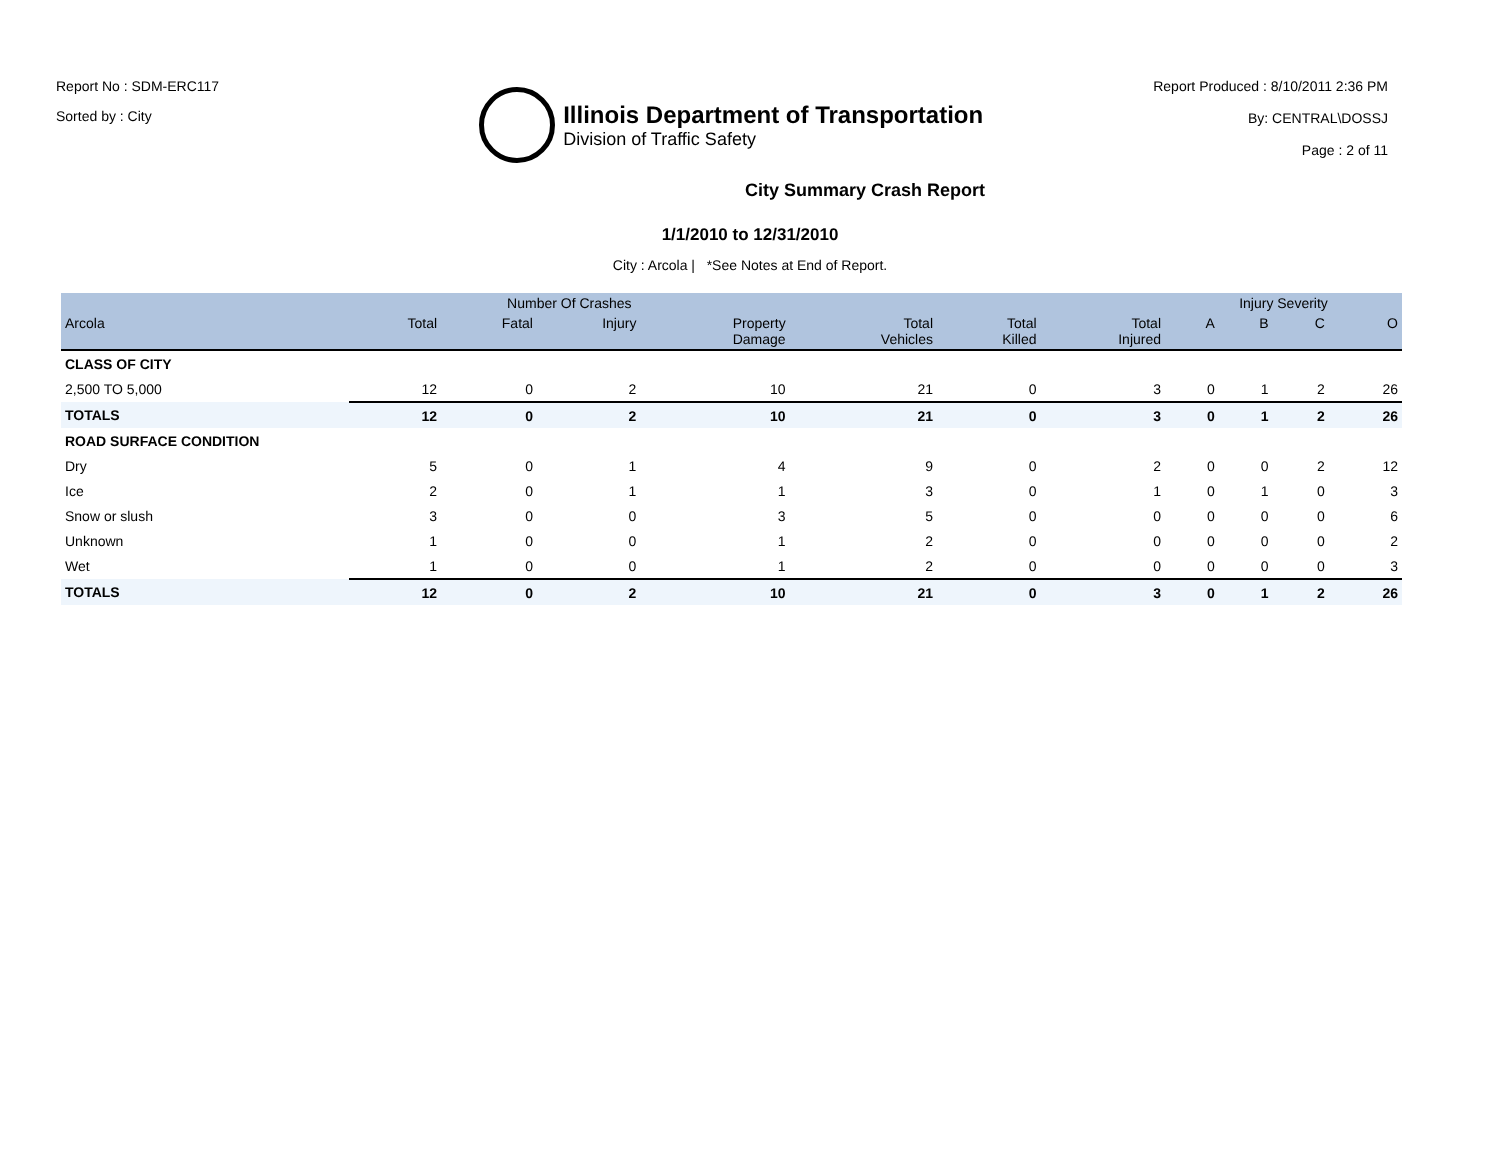Report No : SDM-ERC117
Sorted by : City
Illinois Department of Transportation
Division of Traffic Safety
Report Produced : 8/10/2011 2:36 PM
By: CENTRAL\DOSSJ
Page : 2 of 11
City Summary Crash Report
1/1/2010 to 12/31/2010
City : Arcola | *See Notes at End of Report.
| | Number Of Crashes | | | | | | | Injury Severity | | | |
| --- | --- | --- | --- | --- | --- | --- | --- | --- | --- | --- | --- |
| Arcola | Total | Fatal | Injury | Property Damage | Total Vehicles | Total Killed | Total Injured | A | B | C | O |
| CLASS OF CITY | | | | | | | | | | | |
| 2,500 TO 5,000 | 12 | 0 | 2 | 10 | 21 | 0 | 3 | 0 | 1 | 2 | 26 |
| TOTALS | 12 | 0 | 2 | 10 | 21 | 0 | 3 | 0 | 1 | 2 | 26 |
| ROAD SURFACE CONDITION | | | | | | | | | | | |
| Dry | 5 | 0 | 1 | 4 | 9 | 0 | 2 | 0 | 0 | 2 | 12 |
| Ice | 2 | 0 | 1 | 1 | 3 | 0 | 1 | 0 | 1 | 0 | 3 |
| Snow or slush | 3 | 0 | 0 | 3 | 5 | 0 | 0 | 0 | 0 | 0 | 6 |
| Unknown | 1 | 0 | 0 | 1 | 2 | 0 | 0 | 0 | 0 | 0 | 2 |
| Wet | 1 | 0 | 0 | 1 | 2 | 0 | 0 | 0 | 0 | 0 | 3 |
| TOTALS | 12 | 0 | 2 | 10 | 21 | 0 | 3 | 0 | 1 | 2 | 26 |